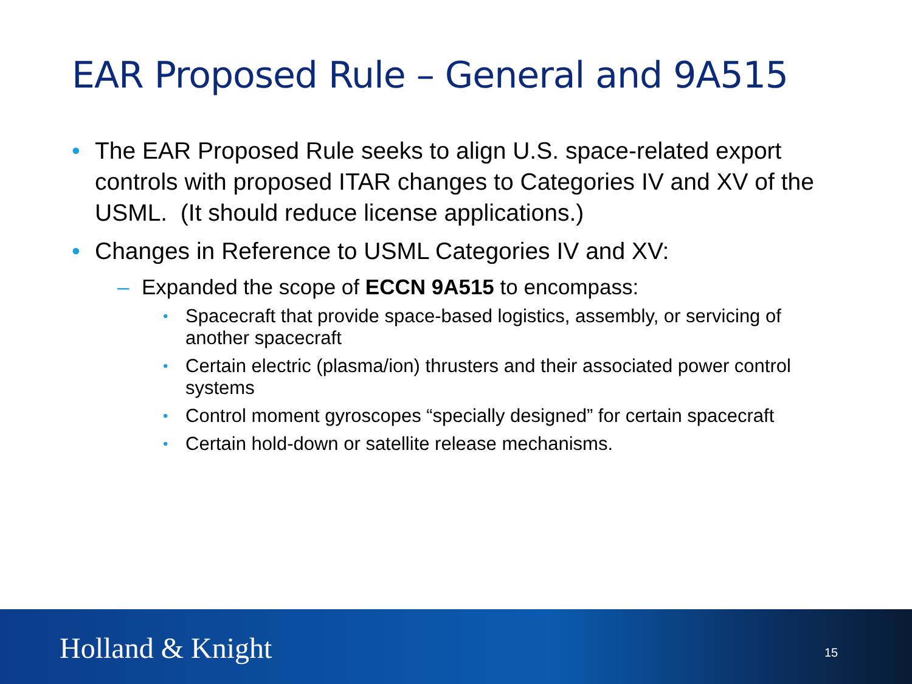EAR Proposed Rule – General and 9A515
• The EAR Proposed Rule seeks to align U.S. space-related export controls with proposed ITAR changes to Categories IV and XV of the USML. (It should reduce license applications.)
• Changes in Reference to USML Categories IV and XV:
– Expanded the scope of ECCN 9A515 to encompass:
• Spacecraft that provide space-based logistics, assembly, or servicing of another spacecraft
• Certain electric (plasma/ion) thrusters and their associated power control systems
• Control moment gyroscopes “specially designed” for certain spacecraft
• Certain hold-down or satellite release mechanisms.
Holland & Knight 15